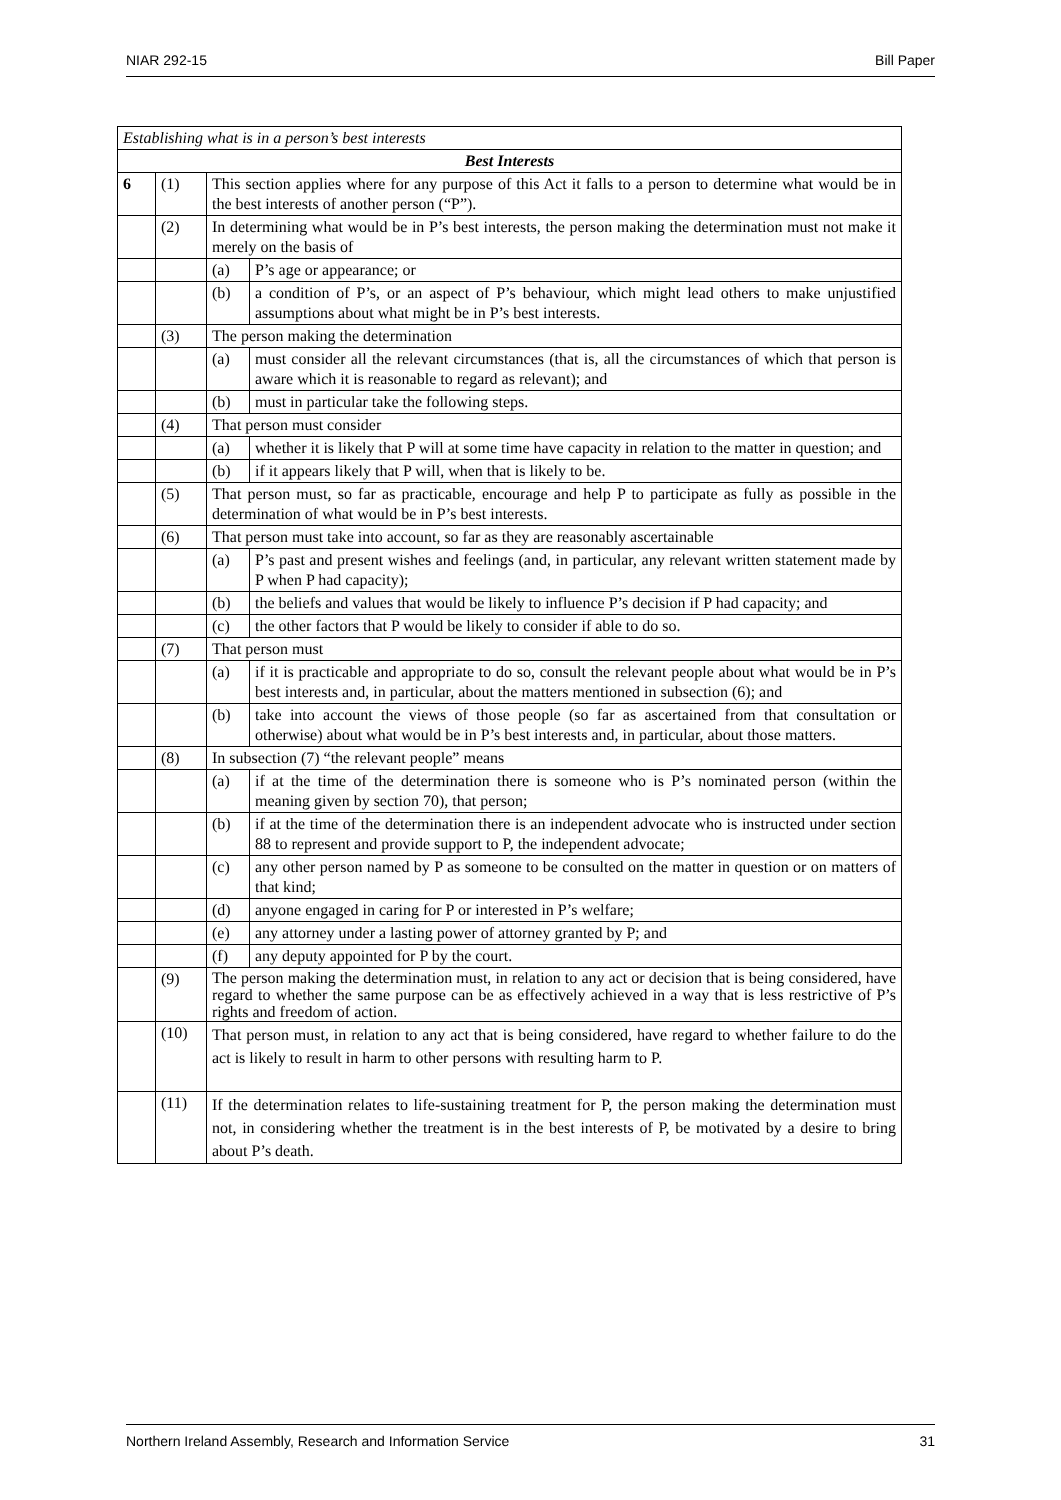NIAR 292-15 Bill Paper
| Establishing what is in a person’s best interests | | | |
| Best Interests | | | |
| 6 | (1) | This section applies where for any purpose of this Act it falls to a person to determine what would be in the best interests of another person (“P”). | |
| | (2) | In determining what would be in P’s best interests, the person making the determination must not make it merely on the basis of | |
| | | (a) | P’s age or appearance; or |
| | | (b) | a condition of P’s, or an aspect of P’s behaviour, which might lead others to make unjustified assumptions about what might be in P’s best interests. |
| | (3) | The person making the determination | |
| | | (a) | must consider all the relevant circumstances (that is, all the circumstances of which that person is aware which it is reasonable to regard as relevant); and |
| | | (b) | must in particular take the following steps. |
| | (4) | That person must consider | |
| | | (a) | whether it is likely that P will at some time have capacity in relation to the matter in question; and |
| | | (b) | if it appears likely that P will, when that is likely to be. |
| | (5) | That person must, so far as practicable, encourage and help P to participate as fully as possible in the determination of what would be in P’s best interests. | |
| | (6) | That person must take into account, so far as they are reasonably ascertainable | |
| | | (a) | P’s past and present wishes and feelings (and, in particular, any relevant written statement made by P when P had capacity); |
| | | (b) | the beliefs and values that would be likely to influence P’s decision if P had capacity; and |
| | | (c) | the other factors that P would be likely to consider if able to do so. |
| | (7) | That person must | |
| | | (a) | if it is practicable and appropriate to do so, consult the relevant people about what would be in P’s best interests and, in particular, about the matters mentioned in subsection (6); and |
| | | (b) | take into account the views of those people (so far as ascertained from that consultation or otherwise) about what would be in P’s best interests and, in particular, about those matters. |
| | (8) | In subsection (7) “the relevant people” means | |
| | | (a) | if at the time of the determination there is someone who is P’s nominated person (within the meaning given by section 70), that person; |
| | | (b) | if at the time of the determination there is an independent advocate who is instructed under section 88 to represent and provide support to P, the independent advocate; |
| | | (c) | any other person named by P as someone to be consulted on the matter in question or on matters of that kind; |
| | | (d) | anyone engaged in caring for P or interested in P’s welfare; |
| | | (e) | any attorney under a lasting power of attorney granted by P; and |
| | | (f) | any deputy appointed for P by the court. |
| | (9) | The person making the determination must, in relation to any act or decision that is being considered, have regard to whether the same purpose can be as effectively achieved in a way that is less restrictive of P’s rights and freedom of action. | |
| | (10) | That person must, in relation to any act that is being considered, have regard to whether failure to do the act is likely to result in harm to other persons with resulting harm to P. | |
| | (11) | If the determination relates to life-sustaining treatment for P, the person making the determination must not, in considering whether the treatment is in the best interests of P, be motivated by a desire to bring about P’s death. | |
Northern Ireland Assembly, Research and Information Service 31